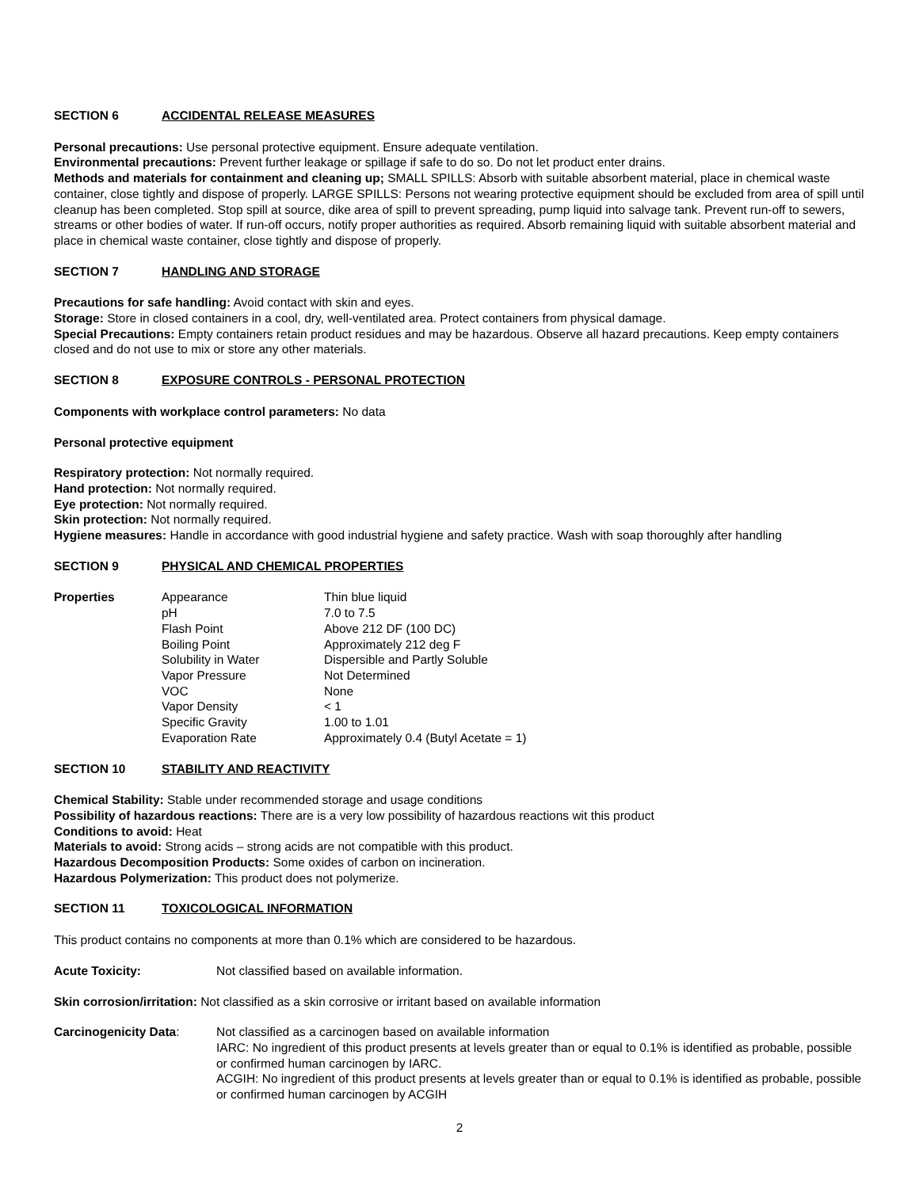SECTION 6 ACCIDENTAL RELEASE MEASURES
Personal precautions: Use personal protective equipment. Ensure adequate ventilation.
Environmental precautions: Prevent further leakage or spillage if safe to do so. Do not let product enter drains.
Methods and materials for containment and cleaning up; SMALL SPILLS: Absorb with suitable absorbent material, place in chemical waste container, close tightly and dispose of properly. LARGE SPILLS: Persons not wearing protective equipment should be excluded from area of spill until cleanup has been completed. Stop spill at source, dike area of spill to prevent spreading, pump liquid into salvage tank. Prevent run-off to sewers, streams or other bodies of water. If run-off occurs, notify proper authorities as required. Absorb remaining liquid with suitable absorbent material and place in chemical waste container, close tightly and dispose of properly.
SECTION 7 HANDLING AND STORAGE
Precautions for safe handling: Avoid contact with skin and eyes.
Storage: Store in closed containers in a cool, dry, well-ventilated area. Protect containers from physical damage.
Special Precautions: Empty containers retain product residues and may be hazardous. Observe all hazard precautions. Keep empty containers closed and do not use to mix or store any other materials.
SECTION 8 EXPOSURE CONTROLS - PERSONAL PROTECTION
Components with workplace control parameters: No data
Personal protective equipment
Respiratory protection: Not normally required.
Hand protection: Not normally required.
Eye protection: Not normally required.
Skin protection: Not normally required.
Hygiene measures: Handle in accordance with good industrial hygiene and safety practice. Wash with soap thoroughly after handling
SECTION 9 PHYSICAL AND CHEMICAL PROPERTIES
| Properties | Appearance | Thin blue liquid |
| | pH | 7.0 to 7.5 |
| | Flash Point | Above 212 DF (100 DC) |
| | Boiling Point | Approximately 212 deg F |
| | Solubility in Water | Dispersible and Partly Soluble |
| | Vapor Pressure | Not Determined |
| | VOC | None |
| | Vapor Density | < 1 |
| | Specific Gravity | 1.00 to 1.01 |
| | Evaporation Rate | Approximately 0.4 (Butyl Acetate = 1) |
SECTION 10 STABILITY AND REACTIVITY
Chemical Stability: Stable under recommended storage and usage conditions
Possibility of hazardous reactions: There are is a very low possibility of hazardous reactions wit this product
Conditions to avoid: Heat
Materials to avoid: Strong acids – strong acids are not compatible with this product.
Hazardous Decomposition Products: Some oxides of carbon on incineration.
Hazardous Polymerization: This product does not polymerize.
SECTION 11 TOXICOLOGICAL INFORMATION
This product contains no components at more than 0.1% which are considered to be hazardous.
| Acute Toxicity: | Not classified based on available information. |
| Skin corrosion/irritation: Not classified as a skin corrosive or irritant based on available information | |
| Carcinogenicity Data : | Not classified as a carcinogen based on available information IARC: No ingredient of this product presents at levels greater than or equal to 0.1% is identified as probable, possible or confirmed human carcinogen by IARC. ACGIH: No ingredient of this product presents at levels greater than or equal to 0.1% is identified as probable, possible or confirmed human carcinogen by ACGIH |
2